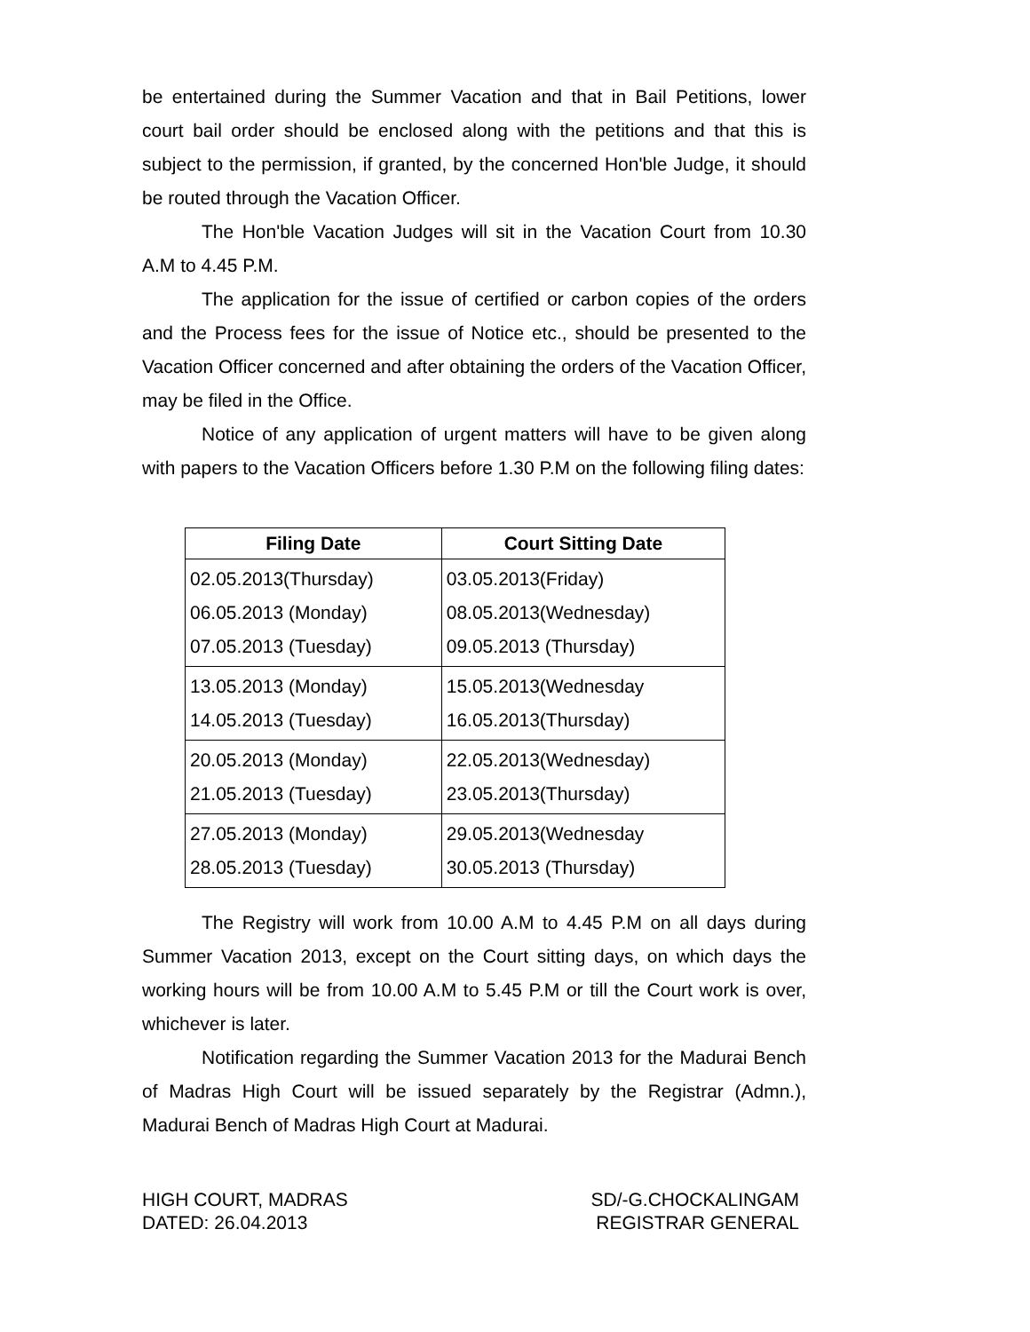be entertained during the Summer Vacation and that in Bail Petitions, lower court bail order should be enclosed along with the petitions and that this is subject to the permission, if granted, by the concerned Hon'ble Judge, it should be routed through the Vacation Officer.
The Hon'ble Vacation Judges will sit in the Vacation Court from 10.30 A.M to 4.45 P.M.
The application for the issue of certified or carbon copies of the orders and the Process fees for the issue of Notice etc., should be presented to the Vacation Officer concerned and after obtaining the orders of the Vacation Officer, may be filed in the Office.
Notice of any application of urgent matters will have to be given along with papers to the Vacation Officers before 1.30 P.M on the following filing dates:
| Filing Date | Court Sitting Date |
| --- | --- |
| 02.05.2013(Thursday) 06.05.2013 (Monday) 07.05.2013 (Tuesday) | 03.05.2013(Friday) 08.05.2013(Wednesday) 09.05.2013 (Thursday) |
| 13.05.2013 (Monday) 14.05.2013 (Tuesday) | 15.05.2013(Wednesday 16.05.2013(Thursday) |
| 20.05.2013 (Monday) 21.05.2013 (Tuesday) | 22.05.2013(Wednesday) 23.05.2013(Thursday) |
| 27.05.2013 (Monday) 28.05.2013 (Tuesday) | 29.05.2013(Wednesday 30.05.2013 (Thursday) |
The Registry will work from 10.00 A.M to 4.45 P.M on all days during Summer Vacation 2013, except on the Court sitting days, on which days the working hours will be from 10.00 A.M to 5.45 P.M or till the Court work is over, whichever is later.
Notification regarding the Summer Vacation 2013 for the Madurai Bench of Madras High Court will be issued separately by the Registrar (Admn.), Madurai Bench of Madras High Court at Madurai.
HIGH COURT, MADRAS
DATED: 26.04.2013
SD/-G.CHOCKALINGAM
REGISTRAR GENERAL